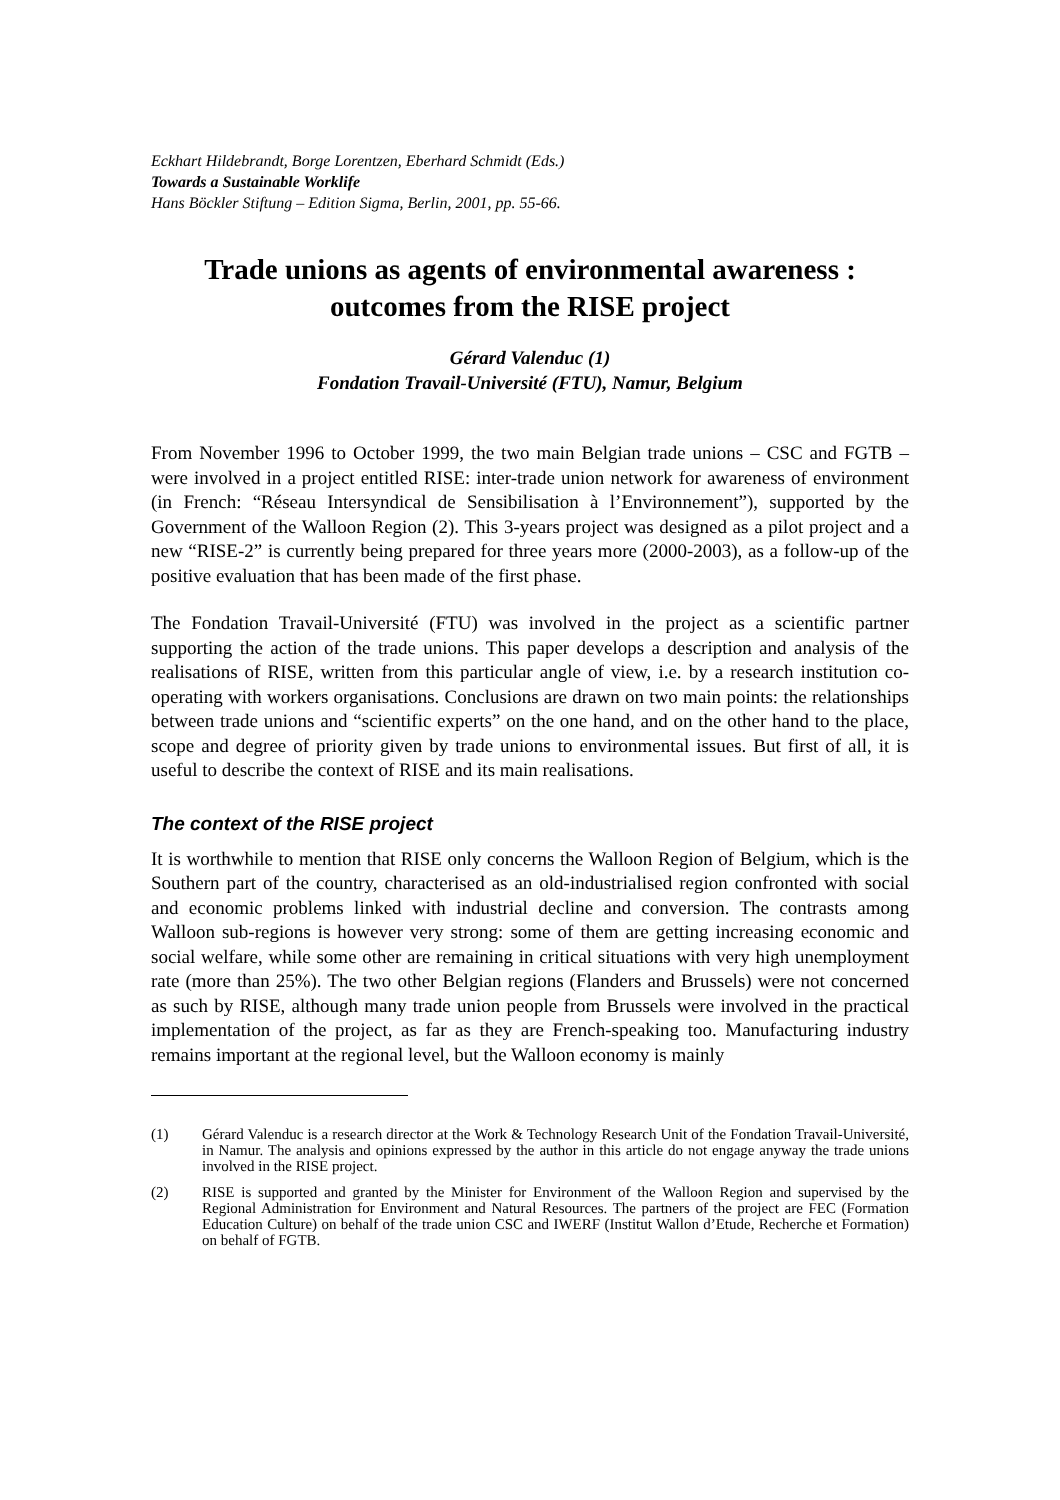Eckhart Hildebrandt, Borge Lorentzen, Eberhard Schmidt (Eds.)
Towards a Sustainable Worklife
Hans Böckler Stiftung – Edition Sigma, Berlin, 2001, pp. 55-66.
Trade unions as agents of environmental awareness :
outcomes from the RISE project
Gérard Valenduc (1)
Fondation Travail-Université (FTU), Namur, Belgium
From November 1996 to October 1999, the two main Belgian trade unions – CSC and FGTB – were involved in a project entitled RISE: inter-trade union network for awareness of environment (in French: “Réseau Intersyndical de Sensibilisation à l’Environnement”), supported by the Government of the Walloon Region (2). This 3-years project was designed as a pilot project and a new “RISE-2” is currently being prepared for three years more (2000-2003), as a follow-up of the positive evaluation that has been made of the first phase.
The Fondation Travail-Université (FTU) was involved in the project as a scientific partner supporting the action of the trade unions. This paper develops a description and analysis of the realisations of RISE, written from this particular angle of view, i.e. by a research institution co-operating with workers organisations. Conclusions are drawn on two main points: the relationships between trade unions and “scientific experts” on the one hand, and on the other hand to the place, scope and degree of priority given by trade unions to environmental issues. But first of all, it is useful to describe the context of RISE and its main realisations.
The context of the RISE project
It is worthwhile to mention that RISE only concerns the Walloon Region of Belgium, which is the Southern part of the country, characterised as an old-industrialised region confronted with social and economic problems linked with industrial decline and conversion. The contrasts among Walloon sub-regions is however very strong: some of them are getting increasing economic and social welfare, while some other are remaining in critical situations with very high unemployment rate (more than 25%). The two other Belgian regions (Flanders and Brussels) were not concerned as such by RISE, although many trade union people from Brussels were involved in the practical implementation of the project, as far as they are French-speaking too. Manufacturing industry remains important at the regional level, but the Walloon economy is mainly
(1) Gérard Valenduc is a research director at the Work & Technology Research Unit of the Fondation Travail-Université, in Namur. The analysis and opinions expressed by the author in this article do not engage anyway the trade unions involved in the RISE project.
(2) RISE is supported and granted by the Minister for Environment of the Walloon Region and supervised by the Regional Administration for Environment and Natural Resources. The partners of the project are FEC (Formation Education Culture) on behalf of the trade union CSC and IWERF (Institut Wallon d’Etude, Recherche et Formation) on behalf of FGTB.